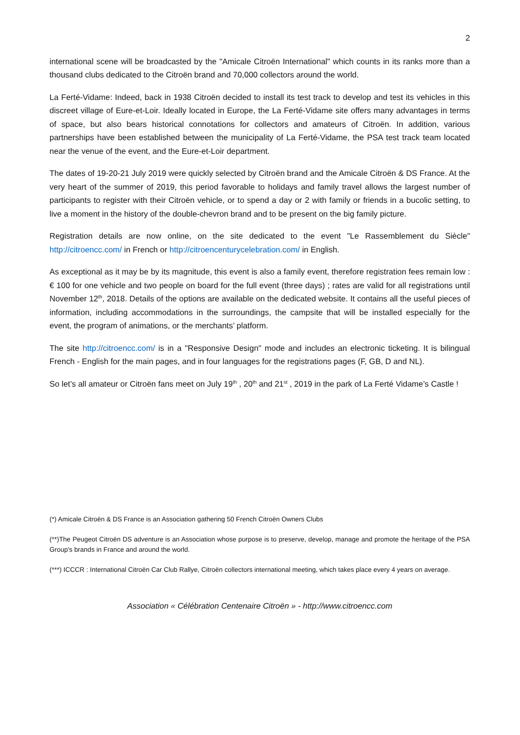2
international scene will be broadcasted by the "Amicale Citroën International" which counts in its ranks more than a thousand clubs dedicated to the Citroën brand and 70,000 collectors around the world.
La Ferté-Vidame: Indeed, back in 1938 Citroën decided to install its test track to develop and test its vehicles in this discreet village of Eure-et-Loir. Ideally located in Europe, the La Ferté-Vidame site offers many advantages in terms of space, but also bears historical connotations for collectors and amateurs of Citroën. In addition, various partnerships have been established between the municipality of La Ferté-Vidame, the PSA test track team located near the venue of the event, and the Eure-et-Loir department.
The dates of 19-20-21 July 2019 were quickly selected by Citroën brand and the Amicale Citroën & DS France. At the very heart of the summer of 2019, this period favorable to holidays and family travel allows the largest number of participants to register with their Citroën vehicle, or to spend a day or 2 with family or friends in a bucolic setting, to live a moment in the history of the double-chevron brand and to be present on the big family picture.
Registration details are now online, on the site dedicated to the event "Le Rassemblement du Siècle" http://citroencc.com/ in French or http://citroencenturycelebration.com/ in English.
As exceptional as it may be by its magnitude, this event is also a family event, therefore registration fees remain low : € 100 for one vehicle and two people on board for the full event (three days) ; rates are valid for all registrations until November 12<sup>th</sup>, 2018. Details of the options are available on the dedicated website. It contains all the useful pieces of information, including accommodations in the surroundings, the campsite that will be installed especially for the event, the program of animations, or the merchants’ platform.
The site http://citroencc.com/ is in a "Responsive Design" mode and includes an electronic ticketing. It is bilingual French - English for the main pages, and in four languages for the registrations pages (F, GB, D and NL).
So let’s all amateur or Citroën fans meet on July 19<sup>th</sup> , 20<sup>th</sup> and 21<sup>st</sup> , 2019 in the park of La Ferté Vidame’s Castle !
(*) Amicale Citroën & DS France is an Association gathering 50 French Citroën Owners Clubs
(**)The Peugeot Citroën DS adventure is an Association whose purpose is to preserve, develop, manage and promote the heritage of the PSA Group's brands in France and around the world.
(***) ICCCR : International Citroën Car Club Rallye, Citroën collectors international meeting, which takes place every 4 years on average.
Association « Célébration Centenaire Citroën » - http://www.citroencc.com